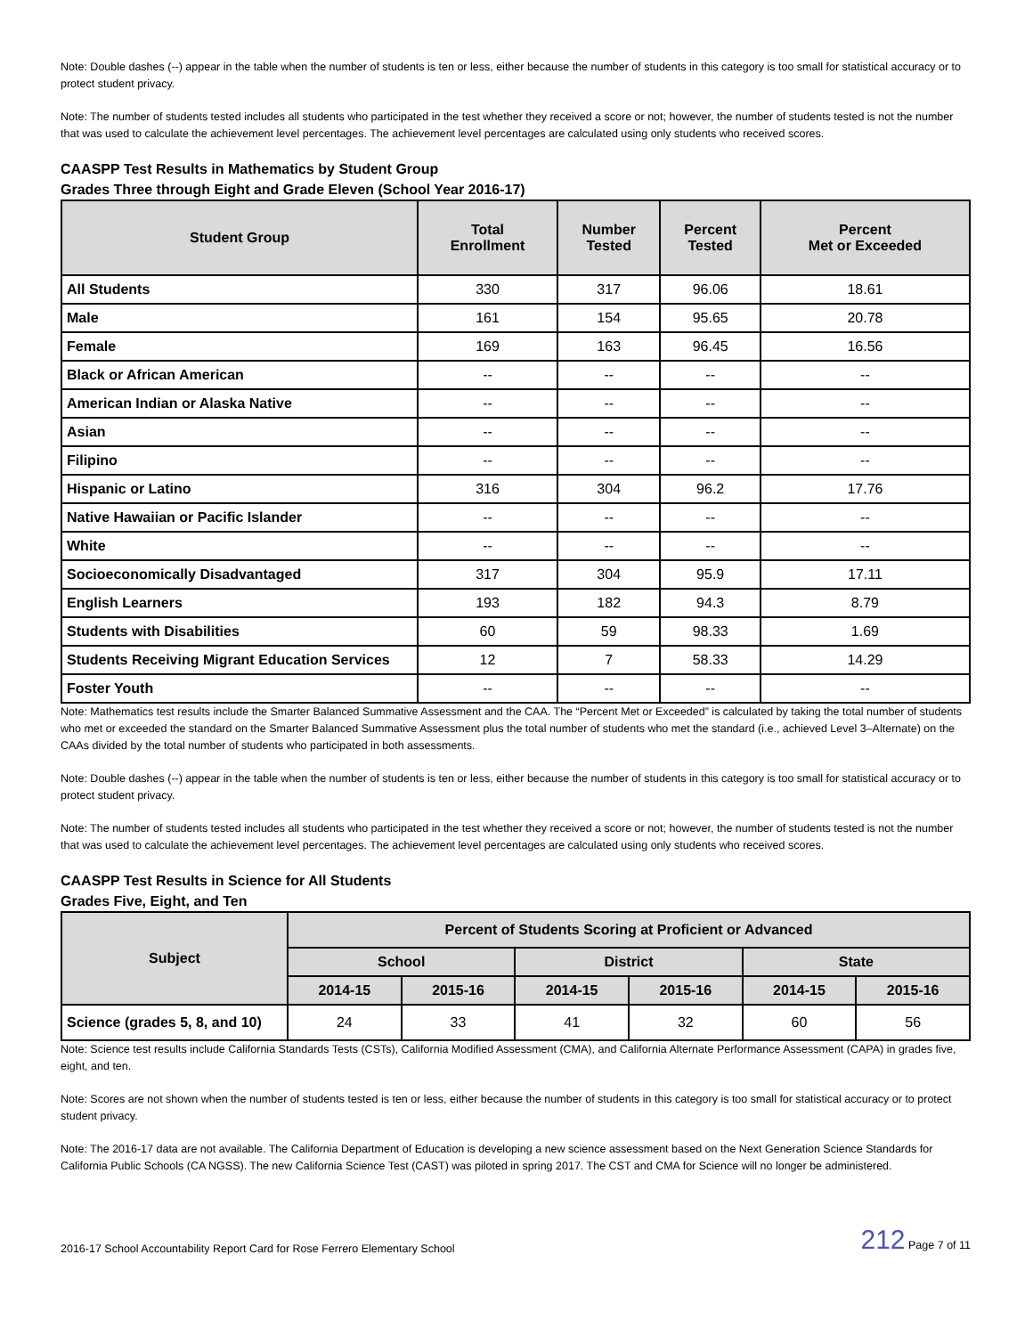Note: Double dashes (--) appear in the table when the number of students is ten or less, either because the number of students in this category is too small for statistical accuracy or to protect student privacy.
Note: The number of students tested includes all students who participated in the test whether they received a score or not; however, the number of students tested is not the number that was used to calculate the achievement level percentages. The achievement level percentages are calculated using only students who received scores.
CAASPP Test Results in Mathematics by Student Group
Grades Three through Eight and Grade Eleven (School Year 2016-17)
| Student Group | Total Enrollment | Number Tested | Percent Tested | Percent Met or Exceeded |
| --- | --- | --- | --- | --- |
| All Students | 330 | 317 | 96.06 | 18.61 |
| Male | 161 | 154 | 95.65 | 20.78 |
| Female | 169 | 163 | 96.45 | 16.56 |
| Black or African American | -- | -- | -- | -- |
| American Indian or Alaska Native | -- | -- | -- | -- |
| Asian | -- | -- | -- | -- |
| Filipino | -- | -- | -- | -- |
| Hispanic or Latino | 316 | 304 | 96.2 | 17.76 |
| Native Hawaiian or Pacific Islander | -- | -- | -- | -- |
| White | -- | -- | -- | -- |
| Socioeconomically Disadvantaged | 317 | 304 | 95.9 | 17.11 |
| English Learners | 193 | 182 | 94.3 | 8.79 |
| Students with Disabilities | 60 | 59 | 98.33 | 1.69 |
| Students Receiving Migrant Education Services | 12 | 7 | 58.33 | 14.29 |
| Foster Youth | -- | -- | -- | -- |
Note: Mathematics test results include the Smarter Balanced Summative Assessment and the CAA. The “Percent Met or Exceeded” is calculated by taking the total number of students who met or exceeded the standard on the Smarter Balanced Summative Assessment plus the total number of students who met the standard (i.e., achieved Level 3–Alternate) on the CAAs divided by the total number of students who participated in both assessments.
Note: Double dashes (--) appear in the table when the number of students is ten or less, either because the number of students in this category is too small for statistical accuracy or to protect student privacy.
Note: The number of students tested includes all students who participated in the test whether they received a score or not; however, the number of students tested is not the number that was used to calculate the achievement level percentages. The achievement level percentages are calculated using only students who received scores.
CAASPP Test Results in Science for All Students
Grades Five, Eight, and Ten
| Subject | Percent of Students Scoring at Proficient or Advanced | | | | | |
| --- | --- | --- | --- | --- | --- | --- |
| | School | | District | | State | |
| | 2014-15 | 2015-16 | 2014-15 | 2015-16 | 2014-15 | 2015-16 |
| Science (grades 5, 8, and 10) | 24 | 33 | 41 | 32 | 60 | 56 |
Note: Science test results include California Standards Tests (CSTs), California Modified Assessment (CMA), and California Alternate Performance Assessment (CAPA) in grades five, eight, and ten.
Note: Scores are not shown when the number of students tested is ten or less, either because the number of students in this category is too small for statistical accuracy or to protect student privacy.
Note: The 2016-17 data are not available. The California Department of Education is developing a new science assessment based on the Next Generation Science Standards for California Public Schools (CA NGSS). The new California Science Test (CAST) was piloted in spring 2017. The CST and CMA for Science will no longer be administered.
2016-17 School Accountability Report Card for Rose Ferrero Elementary School 212 Page 7 of 11